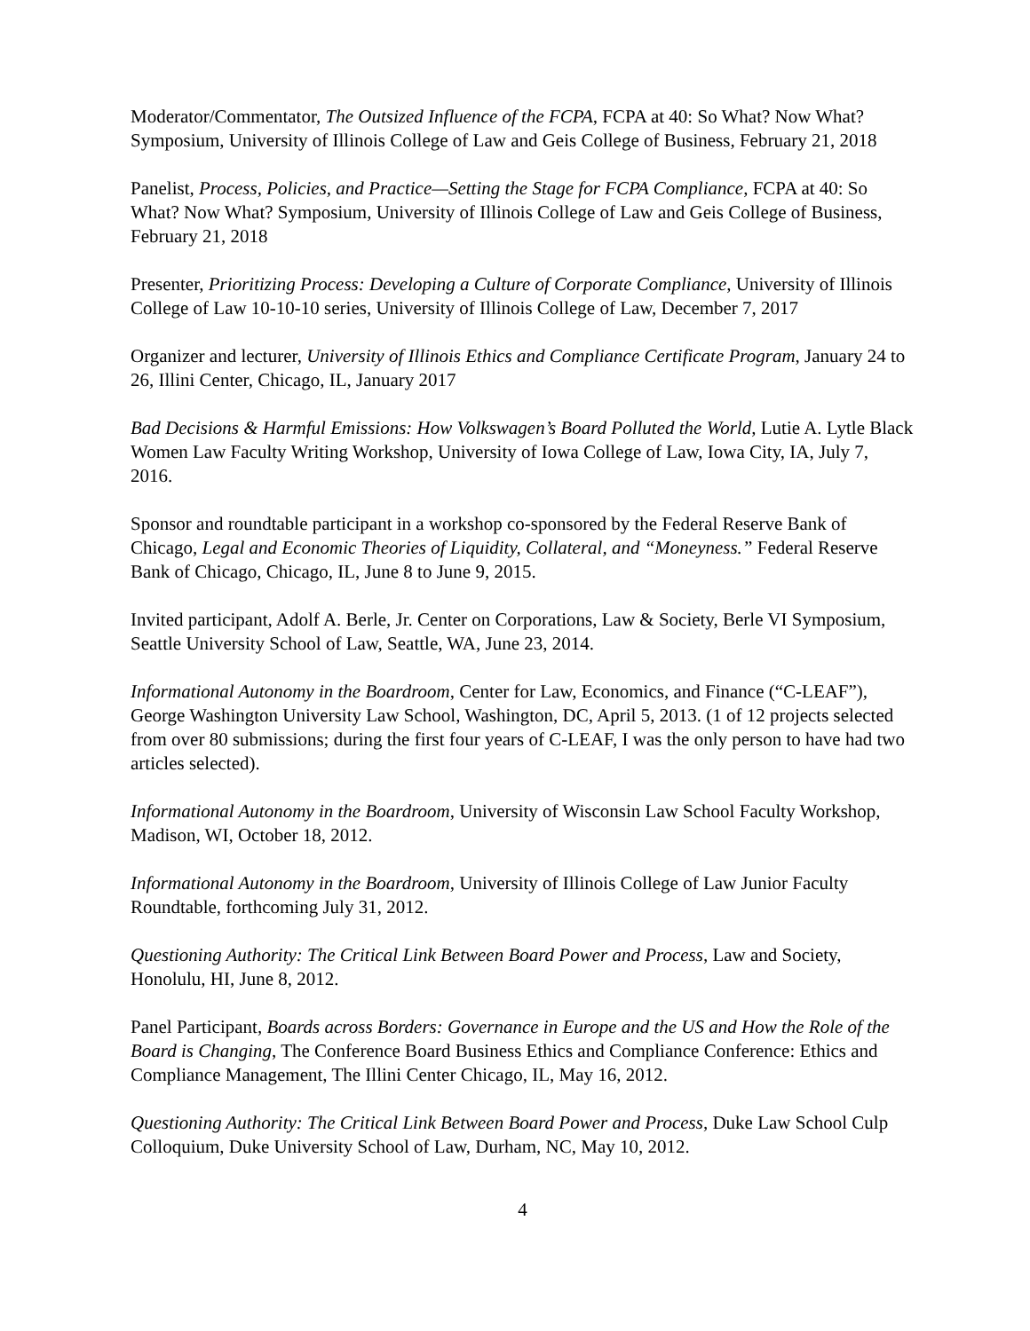Moderator/Commentator, The Outsized Influence of the FCPA, FCPA at 40: So What? Now What? Symposium, University of Illinois College of Law and Geis College of Business, February 21, 2018
Panelist, Process, Policies, and Practice—Setting the Stage for FCPA Compliance, FCPA at 40: So What? Now What? Symposium, University of Illinois College of Law and Geis College of Business, February 21, 2018
Presenter, Prioritizing Process: Developing a Culture of Corporate Compliance, University of Illinois College of Law 10-10-10 series, University of Illinois College of Law, December 7, 2017
Organizer and lecturer, University of Illinois Ethics and Compliance Certificate Program, January 24 to 26, Illini Center, Chicago, IL, January 2017
Bad Decisions & Harmful Emissions: How Volkswagen’s Board Polluted the World, Lutie A. Lytle Black Women Law Faculty Writing Workshop, University of Iowa College of Law, Iowa City, IA, July 7, 2016.
Sponsor and roundtable participant in a workshop co-sponsored by the Federal Reserve Bank of Chicago, Legal and Economic Theories of Liquidity, Collateral, and “Moneyness.” Federal Reserve Bank of Chicago, Chicago, IL, June 8 to June 9, 2015.
Invited participant, Adolf A. Berle, Jr. Center on Corporations, Law & Society, Berle VI Symposium, Seattle University School of Law, Seattle, WA, June 23, 2014.
Informational Autonomy in the Boardroom, Center for Law, Economics, and Finance (“C-LEAF”), George Washington University Law School, Washington, DC, April 5, 2013. (1 of 12 projects selected from over 80 submissions; during the first four years of C-LEAF, I was the only person to have had two articles selected).
Informational Autonomy in the Boardroom, University of Wisconsin Law School Faculty Workshop, Madison, WI, October 18, 2012.
Informational Autonomy in the Boardroom, University of Illinois College of Law Junior Faculty Roundtable, forthcoming July 31, 2012.
Questioning Authority: The Critical Link Between Board Power and Process, Law and Society, Honolulu, HI, June 8, 2012.
Panel Participant, Boards across Borders: Governance in Europe and the US and How the Role of the Board is Changing, The Conference Board Business Ethics and Compliance Conference: Ethics and Compliance Management, The Illini Center Chicago, IL, May 16, 2012.
Questioning Authority: The Critical Link Between Board Power and Process, Duke Law School Culp Colloquium, Duke University School of Law, Durham, NC, May 10, 2012.
4